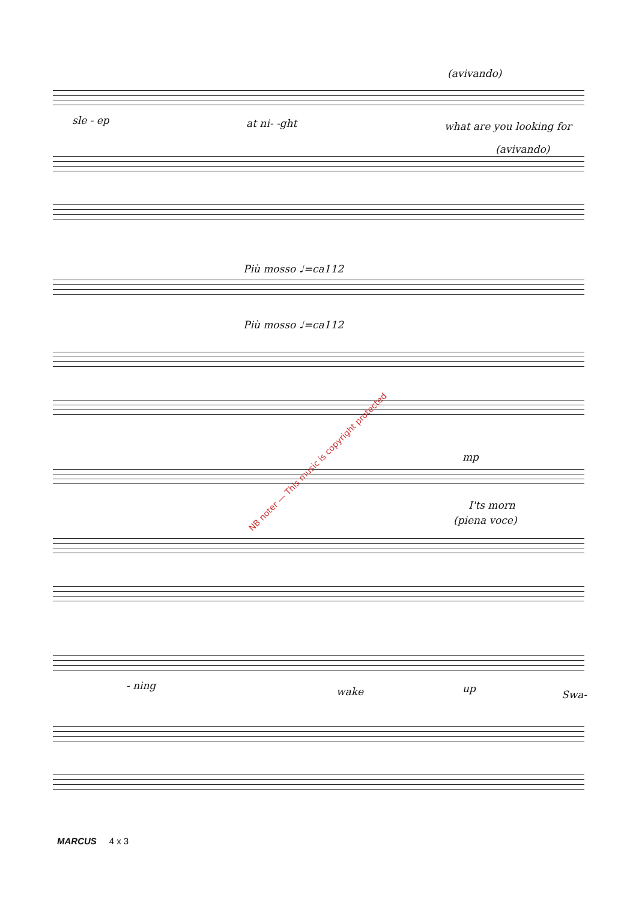(avivando)
sle - ep at ni- -ght what are you looking for
(avivando)
Più mosso ♩=ca112
Più mosso ♩=ca112
mp
I'ts morn
(piena voce)
- ning wake up Swa-
NB noter — This music is copyright protected
MARCUS 4 x 3